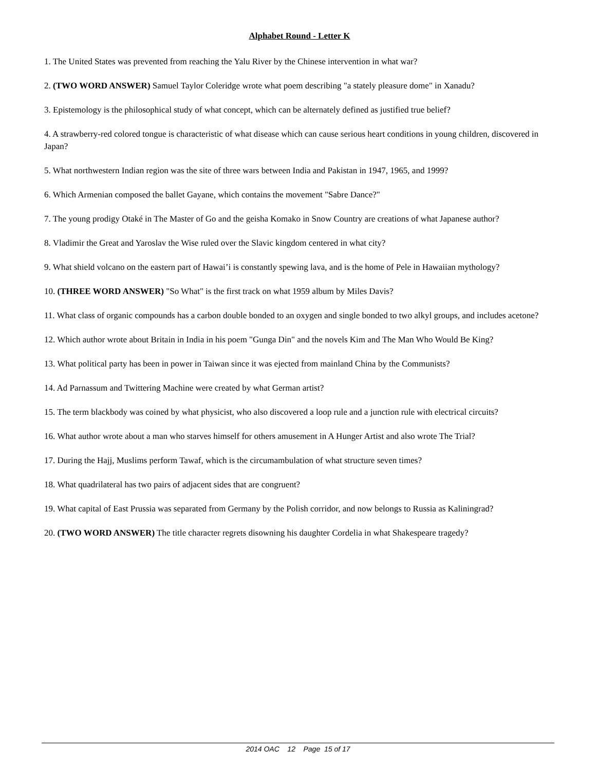Alphabet Round - Letter K
1. The United States was prevented from reaching the Yalu River by the Chinese intervention in what war?
2. (TWO WORD ANSWER) Samuel Taylor Coleridge wrote what poem describing "a stately pleasure dome" in Xanadu?
3. Epistemology is the philosophical study of what concept, which can be alternately defined as justified true belief?
4. A strawberry-red colored tongue is characteristic of what disease which can cause serious heart conditions in young children, discovered in Japan?
5. What northwestern Indian region was the site of three wars between India and Pakistan in 1947, 1965, and 1999?
6. Which Armenian composed the ballet Gayane, which contains the movement "Sabre Dance?"
7. The young prodigy Otaké in The Master of Go and the geisha Komako in Snow Country are creations of what Japanese author?
8. Vladimir the Great and Yaroslav the Wise ruled over the Slavic kingdom centered in what city?
9. What shield volcano on the eastern part of Hawai’i is constantly spewing lava, and is the home of Pele in Hawaiian mythology?
10. (THREE WORD ANSWER) "So What" is the first track on what 1959 album by Miles Davis?
11. What class of organic compounds has a carbon double bonded to an oxygen and single bonded to two alkyl groups, and includes acetone?
12. Which author wrote about Britain in India in his poem "Gunga Din" and the novels Kim and The Man Who Would Be King?
13. What political party has been in power in Taiwan since it was ejected from mainland China by the Communists?
14. Ad Parnassum and Twittering Machine were created by what German artist?
15. The term blackbody was coined by what physicist, who also discovered a loop rule and a junction rule with electrical circuits?
16. What author wrote about a man who starves himself for others amusement in A Hunger Artist and also wrote The Trial?
17. During the Hajj, Muslims perform Tawaf, which is the circumambulation of what structure seven times?
18. What quadrilateral has two pairs of adjacent sides that are congruent?
19. What capital of East Prussia was separated from Germany by the Polish corridor, and now belongs to Russia as Kaliningrad?
20. (TWO WORD ANSWER) The title character regrets disowning his daughter Cordelia in what Shakespeare tragedy?
2014 OAC 12 Page 15 of 17